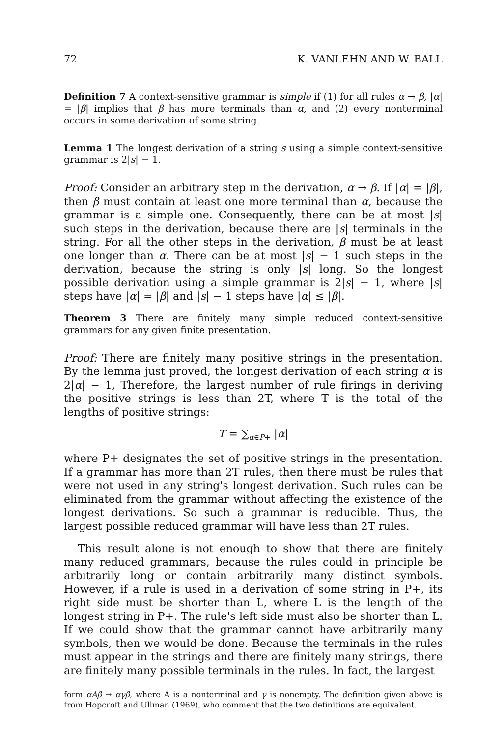72 K. VANLEHN AND W. BALL
Definition 7 A context-sensitive grammar is simple if (1) for all rules α → β, |α| = |β| implies that β has more terminals than α, and (2) every nonterminal occurs in some derivation of some string.
Lemma 1 The longest derivation of a string s using a simple context-sensitive grammar is 2|s| − 1.
Proof: Consider an arbitrary step in the derivation, α → β. If |α| = |β|, then β must contain at least one more terminal than α, because the grammar is a simple one. Consequently, there can be at most |s| such steps in the derivation, because there are |s| terminals in the string. For all the other steps in the derivation, β must be at least one longer than α. There can be at most |s| − 1 such steps in the derivation, because the string is only |s| long. So the longest possible derivation using a simple grammar is 2|s| − 1, where |s| steps have |α| = |β| and |s| − 1 steps have |α| ≤ |β|.
Theorem 3 There are finitely many simple reduced context-sensitive grammars for any given finite presentation.
Proof: There are finitely many positive strings in the presentation. By the lemma just proved, the longest derivation of each string α is 2|α| − 1, Therefore, the largest number of rule firings in deriving the positive strings is less than 2T, where T is the total of the lengths of positive strings:
T = ∑<sub>α∈P+</sub> |α|
where P+ designates the set of positive strings in the presentation. If a grammar has more than 2T rules, then there must be rules that were not used in any string's longest derivation. Such rules can be eliminated from the grammar without affecting the existence of the longest derivations. So such a grammar is reducible. Thus, the largest possible reduced grammar will have less than 2T rules.
This result alone is not enough to show that there are finitely many reduced grammars, because the rules could in principle be arbitrarily long or contain arbitrarily many distinct symbols. However, if a rule is used in a derivation of some string in P+, its right side must be shorter than L, where L is the length of the longest string in P+. The rule's left side must also be shorter than L. If we could show that the grammar cannot have arbitrarily many symbols, then we would be done. Because the terminals in the rules must appear in the strings and there are finitely many strings, there are finitely many possible terminals in the rules. In fact, the largest
form αAβ → αγβ, where A is a nonterminal and γ is nonempty. The definition given above is from Hopcroft and Ullman (1969), who comment that the two definitions are equivalent.